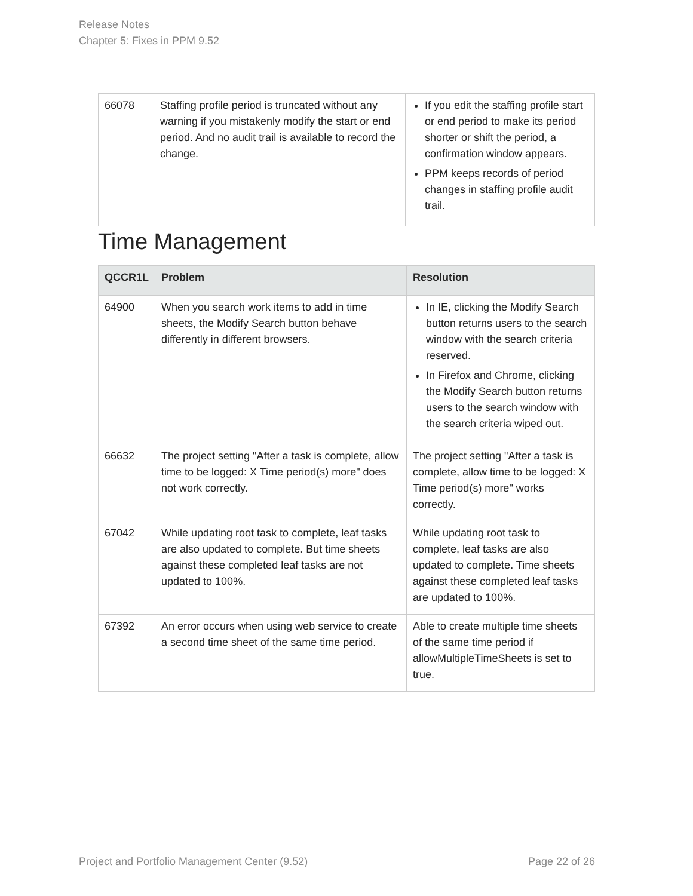Release Notes
Chapter 5: Fixes in PPM 9.52
| 66078 | Staffing profile period is truncated without any warning if you mistakenly modify the start or end period. And no audit trail is available to record the change. | If you edit the staffing profile start or end period to make its period shorter or shift the period, a confirmation window appears. PPM keeps records of period changes in staffing profile audit trail. |
Time Management
| QCCR1L | Problem | Resolution |
| --- | --- | --- |
| 64900 | When you search work items to add in time sheets, the Modify Search button behave differently in different browsers. | In IE, clicking the Modify Search button returns users to the search window with the search criteria reserved. In Firefox and Chrome, clicking the Modify Search button returns users to the search window with the search criteria wiped out. |
| 66632 | The project setting "After a task is complete, allow time to be logged: X Time period(s) more" does not work correctly. | The project setting "After a task is complete, allow time to be logged: X Time period(s) more" works correctly. |
| 67042 | While updating root task to complete, leaf tasks are also updated to complete. But time sheets against these completed leaf tasks are not updated to 100%. | While updating root task to complete, leaf tasks are also updated to complete. Time sheets against these completed leaf tasks are updated to 100%. |
| 67392 | An error occurs when using web service to create a second time sheet of the same time period. | Able to create multiple time sheets of the same time period if allowMultipleTimeSheets is set to true. |
Project and Portfolio Management Center (9.52) Page 22 of 26